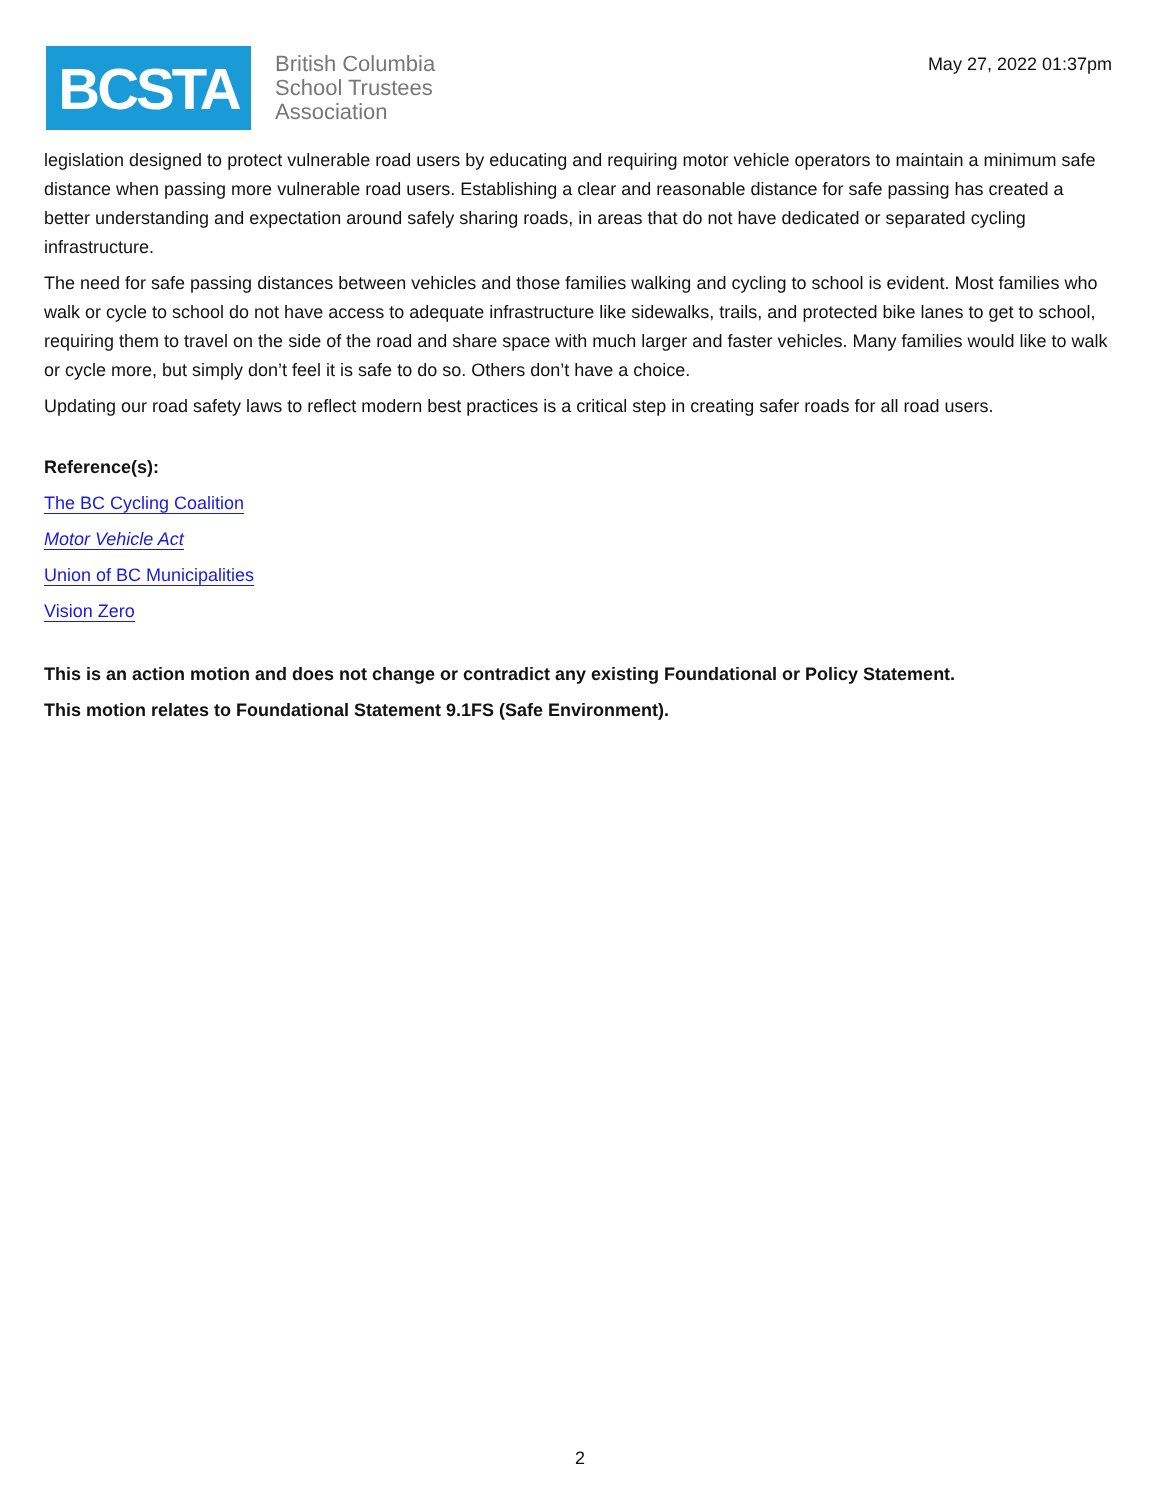BCSTA
British Columbia
School Trustees
Association
May 27, 2022 01:37pm
legislation designed to protect vulnerable road users by educating and requiring motor vehicle operators to maintain a minimum safe distance when passing more vulnerable road users. Establishing a clear and reasonable distance for safe passing has created a better understanding and expectation around safely sharing roads, in areas that do not have dedicated or separated cycling infrastructure.
The need for safe passing distances between vehicles and those families walking and cycling to school is evident. Most families who walk or cycle to school do not have access to adequate infrastructure like sidewalks, trails, and protected bike lanes to get to school, requiring them to travel on the side of the road and share space with much larger and faster vehicles. Many families would like to walk or cycle more, but simply don’t feel it is safe to do so. Others don’t have a choice.
Updating our road safety laws to reflect modern best practices is a critical step in creating safer roads for all road users.
Reference(s):
The BC Cycling Coalition
Motor Vehicle Act
Union of BC Municipalities
Vision Zero
This is an action motion and does not change or contradict any existing Foundational or Policy Statement.
This motion relates to Foundational Statement 9.1FS (Safe Environment).
2